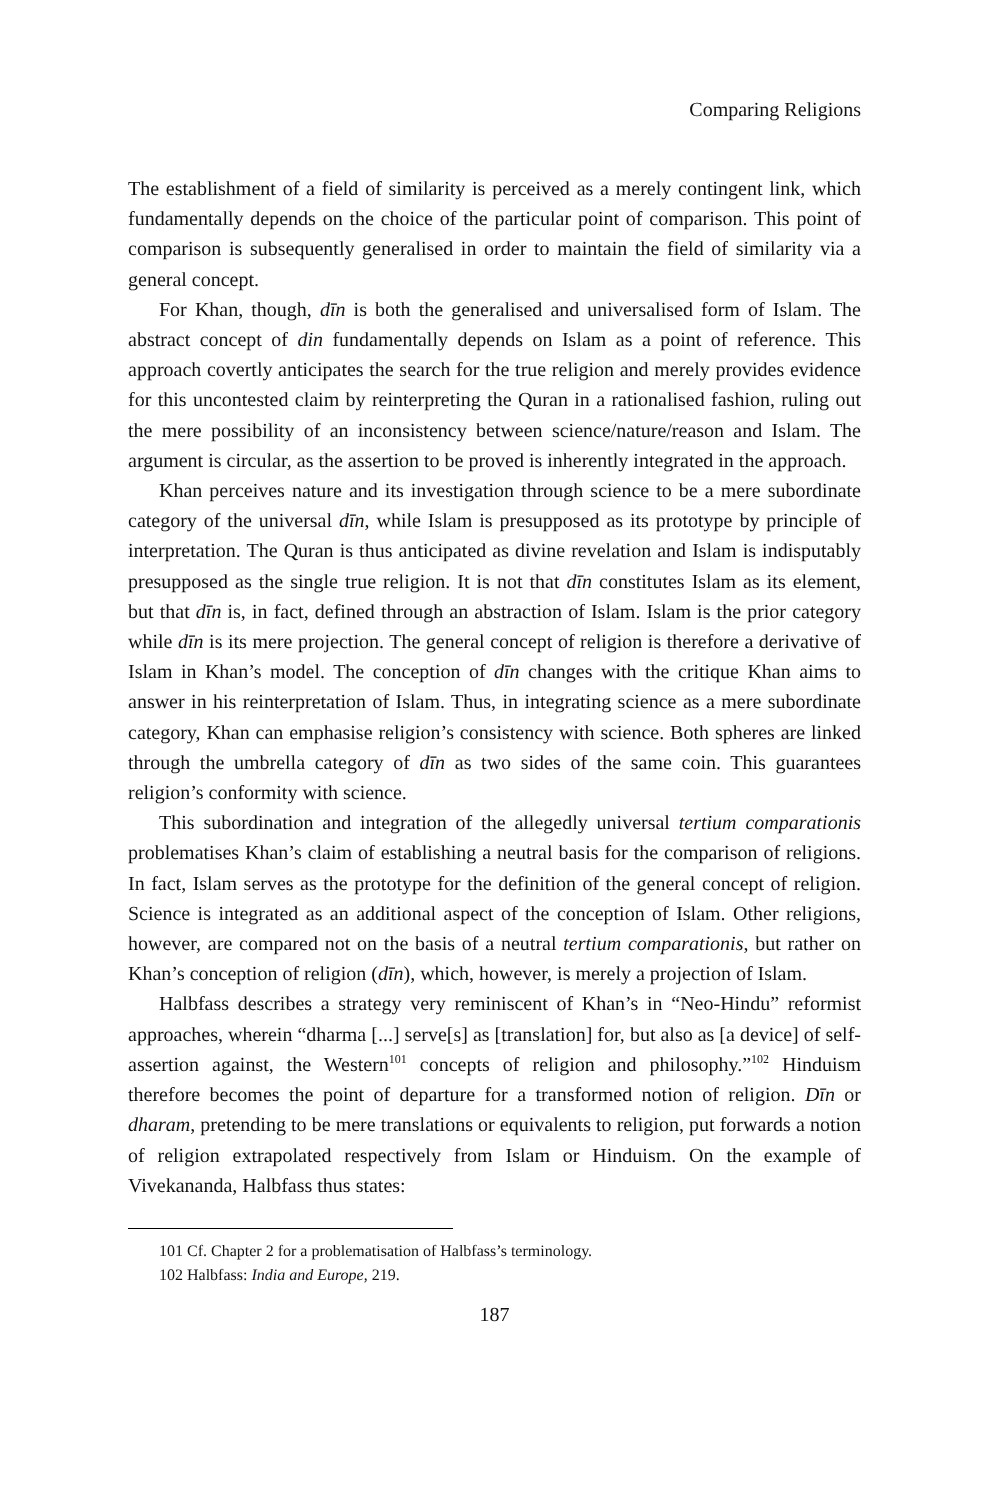Comparing Religions
The establishment of a field of similarity is perceived as a merely contingent link, which fundamentally depends on the choice of the particular point of comparison. This point of comparison is subsequently generalised in order to maintain the field of similarity via a general concept.
For Khan, though, dīn is both the generalised and universalised form of Islam. The abstract concept of din fundamentally depends on Islam as a point of reference. This approach covertly anticipates the search for the true religion and merely provides evidence for this uncontested claim by reinterpreting the Quran in a rationalised fashion, ruling out the mere possibility of an inconsistency between science/nature/reason and Islam. The argument is circular, as the assertion to be proved is inherently integrated in the approach.
Khan perceives nature and its investigation through science to be a mere subordinate category of the universal dīn, while Islam is presupposed as its prototype by principle of interpretation. The Quran is thus anticipated as divine revelation and Islam is indisputably presupposed as the single true religion. It is not that dīn constitutes Islam as its element, but that dīn is, in fact, defined through an abstraction of Islam. Islam is the prior category while dīn is its mere projection. The general concept of religion is therefore a derivative of Islam in Khan’s model. The conception of dīn changes with the critique Khan aims to answer in his reinterpretation of Islam. Thus, in integrating science as a mere subordinate category, Khan can emphasise religion’s consistency with science. Both spheres are linked through the umbrella category of dīn as two sides of the same coin. This guarantees religion’s conformity with science.
This subordination and integration of the allegedly universal tertium comparationis problematises Khan’s claim of establishing a neutral basis for the comparison of religions. In fact, Islam serves as the prototype for the definition of the general concept of religion. Science is integrated as an additional aspect of the conception of Islam. Other religions, however, are compared not on the basis of a neutral tertium comparationis, but rather on Khan’s conception of religion (dīn), which, however, is merely a projection of Islam.
Halbfass describes a strategy very reminiscent of Khan’s in “Neo-Hindu” reformist approaches, wherein “dharma [...] serve[s] as [translation] for, but also as [a device] of self-assertion against, the Western<sup>101</sup> concepts of religion and philosophy.”<sup>102</sup> Hinduism therefore becomes the point of departure for a transformed notion of religion. Dīn or dharam, pretending to be mere translations or equivalents to religion, put forwards a notion of religion extrapolated respectively from Islam or Hinduism. On the example of Vivekananda, Halbfass thus states:
101 Cf. Chapter 2 for a problematisation of Halbfass’s terminology.
102 Halbfass: India and Europe, 219.
187